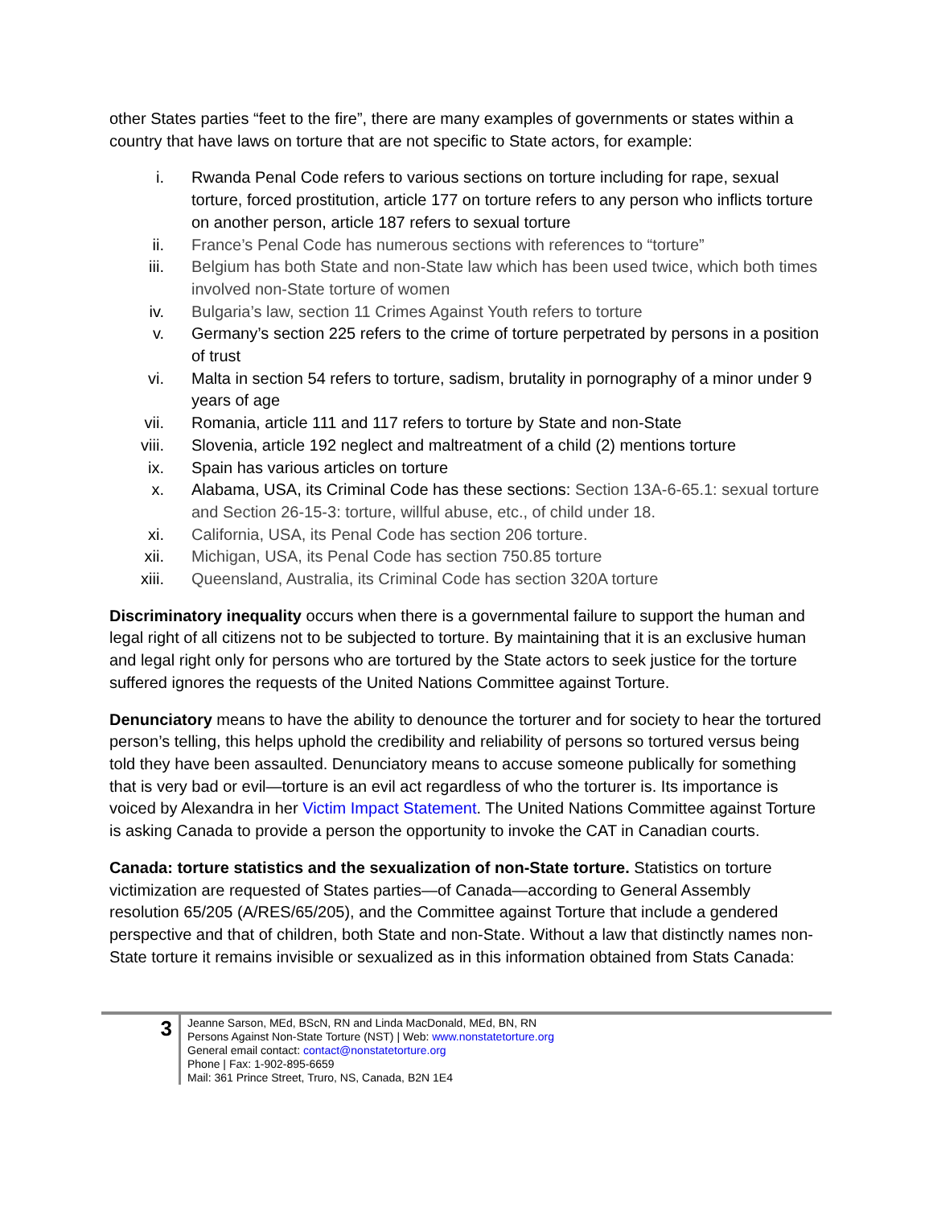other States parties “feet to the fire”, there are many examples of governments or states within a country that have laws on torture that are not specific to State actors, for example:
i. Rwanda Penal Code refers to various sections on torture including for rape, sexual torture, forced prostitution, article 177 on torture refers to any person who inflicts torture on another person, article 187 refers to sexual torture
ii. France’s Penal Code has numerous sections with references to “torture”
iii. Belgium has both State and non-State law which has been used twice, which both times involved non-State torture of women
iv. Bulgaria’s law, section 11 Crimes Against Youth refers to torture
v. Germany’s section 225 refers to the crime of torture perpetrated by persons in a position of trust
vi. Malta in section 54 refers to torture, sadism, brutality in pornography of a minor under 9 years of age
vii. Romania, article 111 and 117 refers to torture by State and non-State
viii. Slovenia, article 192 neglect and maltreatment of a child (2) mentions torture
ix. Spain has various articles on torture
x. Alabama, USA, its Criminal Code has these sections: Section 13A-6-65.1: sexual torture and Section 26-15-3: torture, willful abuse, etc., of child under 18.
xi. California, USA, its Penal Code has section 206 torture.
xii. Michigan, USA, its Penal Code has section 750.85 torture
xiii. Queensland, Australia, its Criminal Code has section 320A torture
Discriminatory inequality occurs when there is a governmental failure to support the human and legal right of all citizens not to be subjected to torture. By maintaining that it is an exclusive human and legal right only for persons who are tortured by the State actors to seek justice for the torture suffered ignores the requests of the United Nations Committee against Torture.
Denunciatory means to have the ability to denounce the torturer and for society to hear the tortured person’s telling, this helps uphold the credibility and reliability of persons so tortured versus being told they have been assaulted. Denunciatory means to accuse someone publically for something that is very bad or evil—torture is an evil act regardless of who the torturer is. Its importance is voiced by Alexandra in her Victim Impact Statement. The United Nations Committee against Torture is asking Canada to provide a person the opportunity to invoke the CAT in Canadian courts.
Canada: torture statistics and the sexualization of non-State torture. Statistics on torture victimization are requested of States parties—of Canada—according to General Assembly resolution 65/205 (A/RES/65/205), and the Committee against Torture that include a gendered perspective and that of children, both State and non-State. Without a law that distinctly names non-State torture it remains invisible or sexualized as in this information obtained from Stats Canada:
3
Jeanne Sarson, MEd, BScN, RN and Linda MacDonald, MEd, BN, RN
Persons Against Non-State Torture (NST) | Web: www.nonstatetorture.org
General email contact: contact@nonstatetorture.org
Phone | Fax: 1-902-895-6659
Mail: 361 Prince Street, Truro, NS, Canada, B2N 1E4